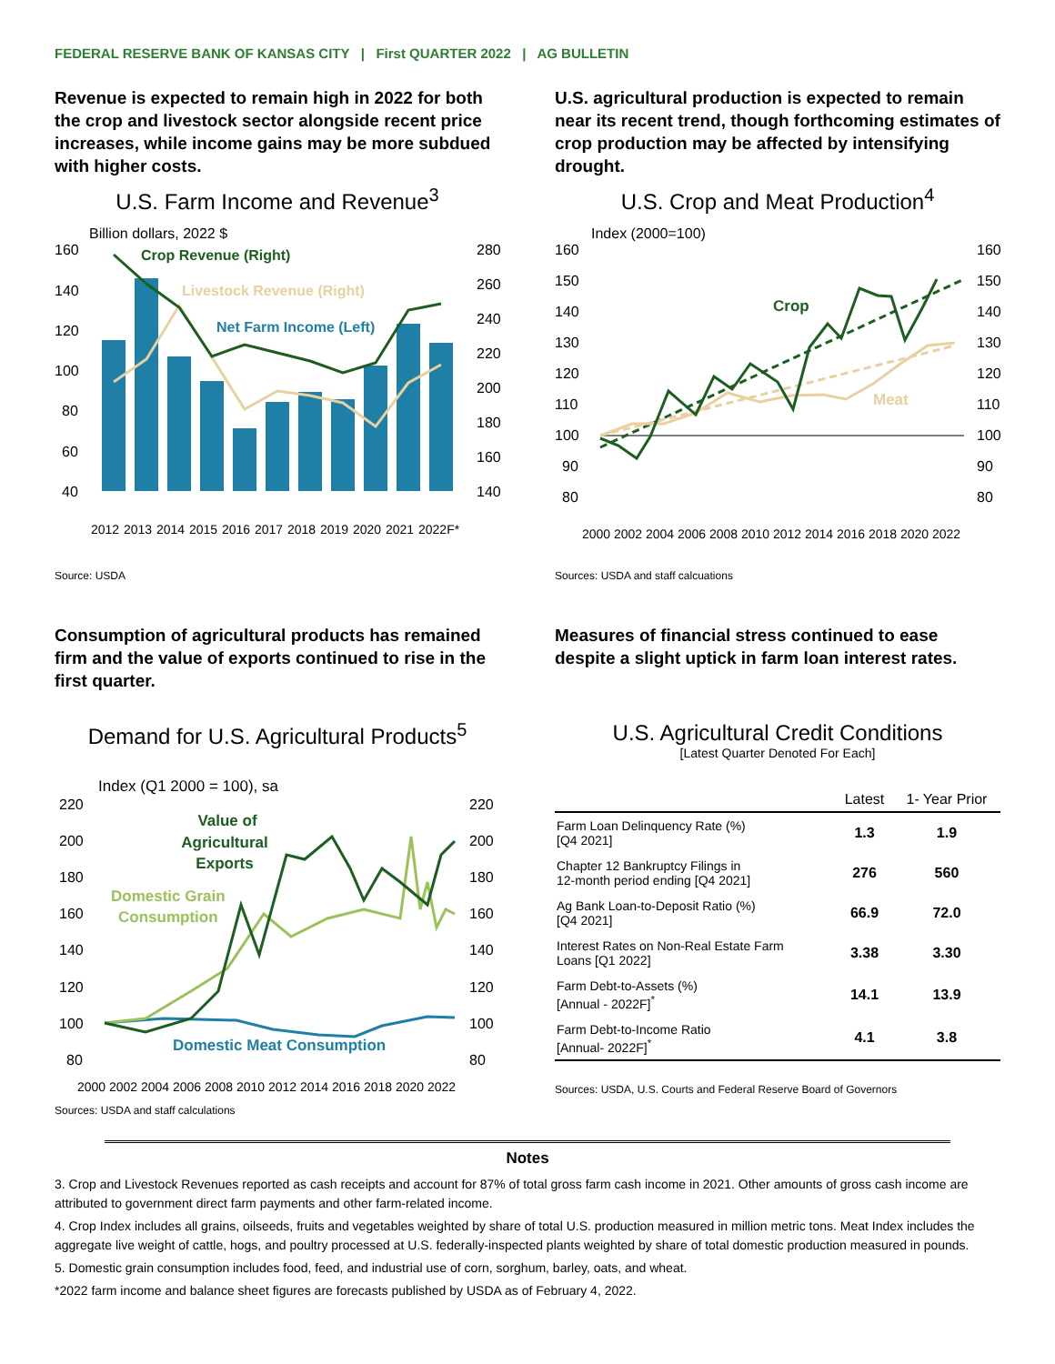FEDERAL RESERVE BANK OF KANSAS CITY | First QUARTER 2022 | AG BULLETIN
Revenue is expected to remain high in 2022 for both the crop and livestock sector alongside recent price increases, while income gains may be more subdued with higher costs.
U.S. Farm Income and Revenue<sup>3</sup>
Billion dollars, 2022 $
Crop Revenue (Right)
Livestock Revenue (Right)
Net Farm Income (Left)
160
140
120
100
80
60
40
280
260
240
220
200
180
160
140
2012
2013
2014
2015
2016
2017
2018
2019
2020
2021
2022F*
Source: USDA
U.S. agricultural production is expected to remain near its recent trend, though forthcoming estimates of crop production may be affected by intensifying drought.
U.S. Crop and Meat Production<sup>4</sup>
Index (2000=100)
Crop
Meat
160
150
140
130
120
110
100
90
80
160
150
140
130
120
110
100
90
80
2000
2002
2004
2006
2008
2010
2012
2014
2016
2018
2020
2022
Sources: USDA and staff calcuations
Consumption of agricultural products has remained firm and the value of exports continued to rise in the first quarter.
Demand for U.S. Agricultural Products<sup>5</sup>
Index (Q1 2000 = 100), sa
Value of
Agricultural
Exports
Domestic Grain
Consumption
Domestic Meat Consumption
220
200
180
160
140
120
100
80
220
200
180
160
140
120
100
80
2000
2002
2004
2006
2008
2010
2012
2014
2016
2018
2020
2022
Sources: USDA and staff calculations
Measures of financial stress continued to ease despite a slight uptick in farm loan interest rates.
U.S. Agricultural Credit Conditions
[Latest Quarter Denoted For Each]
| | Latest | 1- Year Prior |
| --- | --- | --- |
| Farm Loan Delinquency Rate (%) [Q4 2021] | 1.3 | 1.9 |
| Chapter 12 Bankruptcy Filings in 12-month period ending [Q4 2021] | 276 | 560 |
| Ag Bank Loan-to-Deposit Ratio (%) [Q4 2021] | 66.9 | 72.0 |
| Interest Rates on Non-Real Estate Farm Loans [Q1 2022] | 3.38 | 3.30 |
| Farm Debt-to-Assets (%) [Annual - 2022F]<sup>*</sup> | 14.1 | 13.9 |
| Farm Debt-to-Income Ratio [Annual- 2022F]<sup>*</sup> | 4.1 | 3.8 |
Sources: USDA, U.S. Courts and Federal Reserve Board of Governors
Notes
3. Crop and Livestock Revenues reported as cash receipts and account for 87% of total gross farm cash income in 2021. Other amounts of gross cash income are attributed to government direct farm payments and other farm-related income.
4. Crop Index includes all grains, oilseeds, fruits and vegetables weighted by share of total U.S. production measured in million metric tons. Meat Index includes the aggregate live weight of cattle, hogs, and poultry processed at U.S. federally-inspected plants weighted by share of total domestic production measured in pounds.
5. Domestic grain consumption includes food, feed, and industrial use of corn, sorghum, barley, oats, and wheat.
*2022 farm income and balance sheet figures are forecasts published by USDA as of February 4, 2022.